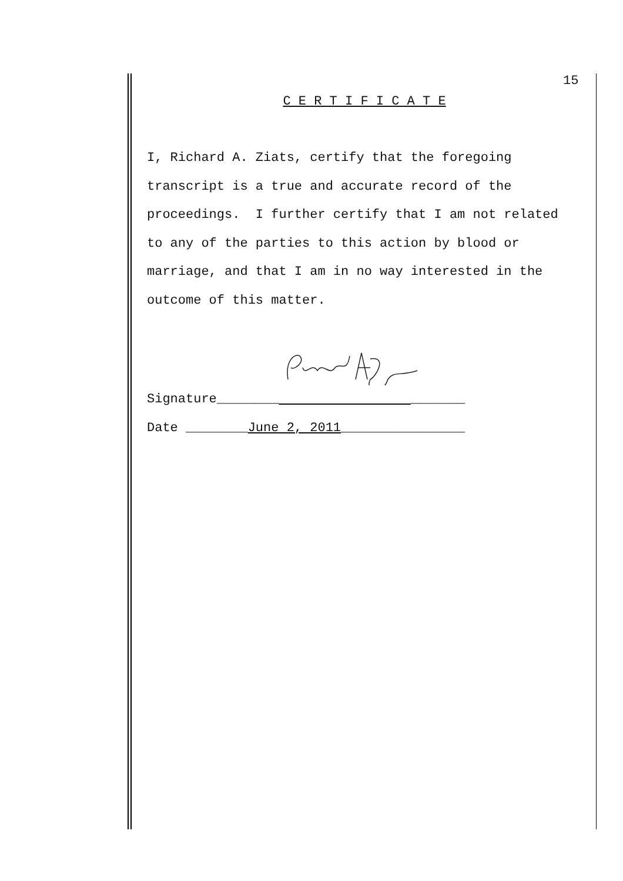15
C E R T I F I C A T E
I, Richard A. Ziats, certify that the foregoing
transcript is a true and accurate record of the
proceedings. I further certify that I am not related
to any of the parties to this action by blood or
marriage, and that I am in no way interested in the
outcome of this matter.
Signature________ _______
Date ________June 2, 2011________________